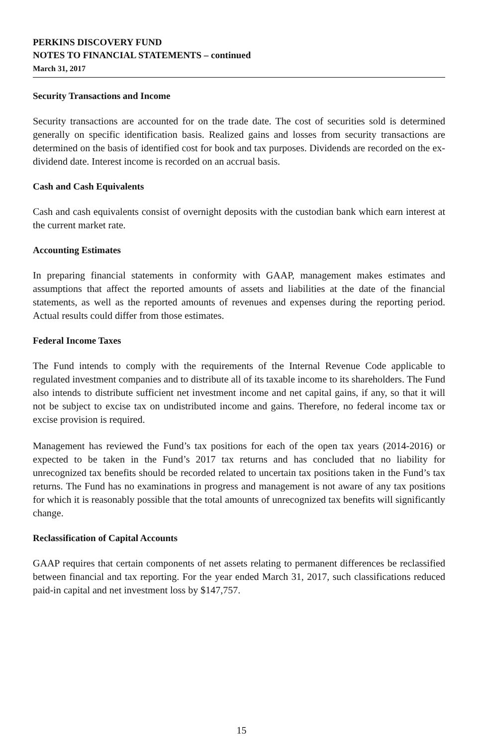PERKINS DISCOVERY FUND
NOTES TO FINANCIAL STATEMENTS – continued
March 31, 2017
Security Transactions and Income
Security transactions are accounted for on the trade date. The cost of securities sold is determined generally on specific identification basis. Realized gains and losses from security transactions are determined on the basis of identified cost for book and tax purposes. Dividends are recorded on the ex-dividend date. Interest income is recorded on an accrual basis.
Cash and Cash Equivalents
Cash and cash equivalents consist of overnight deposits with the custodian bank which earn interest at the current market rate.
Accounting Estimates
In preparing financial statements in conformity with GAAP, management makes estimates and assumptions that affect the reported amounts of assets and liabilities at the date of the financial statements, as well as the reported amounts of revenues and expenses during the reporting period. Actual results could differ from those estimates.
Federal Income Taxes
The Fund intends to comply with the requirements of the Internal Revenue Code applicable to regulated investment companies and to distribute all of its taxable income to its shareholders. The Fund also intends to distribute sufficient net investment income and net capital gains, if any, so that it will not be subject to excise tax on undistributed income and gains. Therefore, no federal income tax or excise provision is required.
Management has reviewed the Fund’s tax positions for each of the open tax years (2014-2016) or expected to be taken in the Fund’s 2017 tax returns and has concluded that no liability for unrecognized tax benefits should be recorded related to uncertain tax positions taken in the Fund’s tax returns. The Fund has no examinations in progress and management is not aware of any tax positions for which it is reasonably possible that the total amounts of unrecognized tax benefits will significantly change.
Reclassification of Capital Accounts
GAAP requires that certain components of net assets relating to permanent differences be reclassified between financial and tax reporting. For the year ended March 31, 2017, such classifications reduced paid-in capital and net investment loss by $147,757.
15